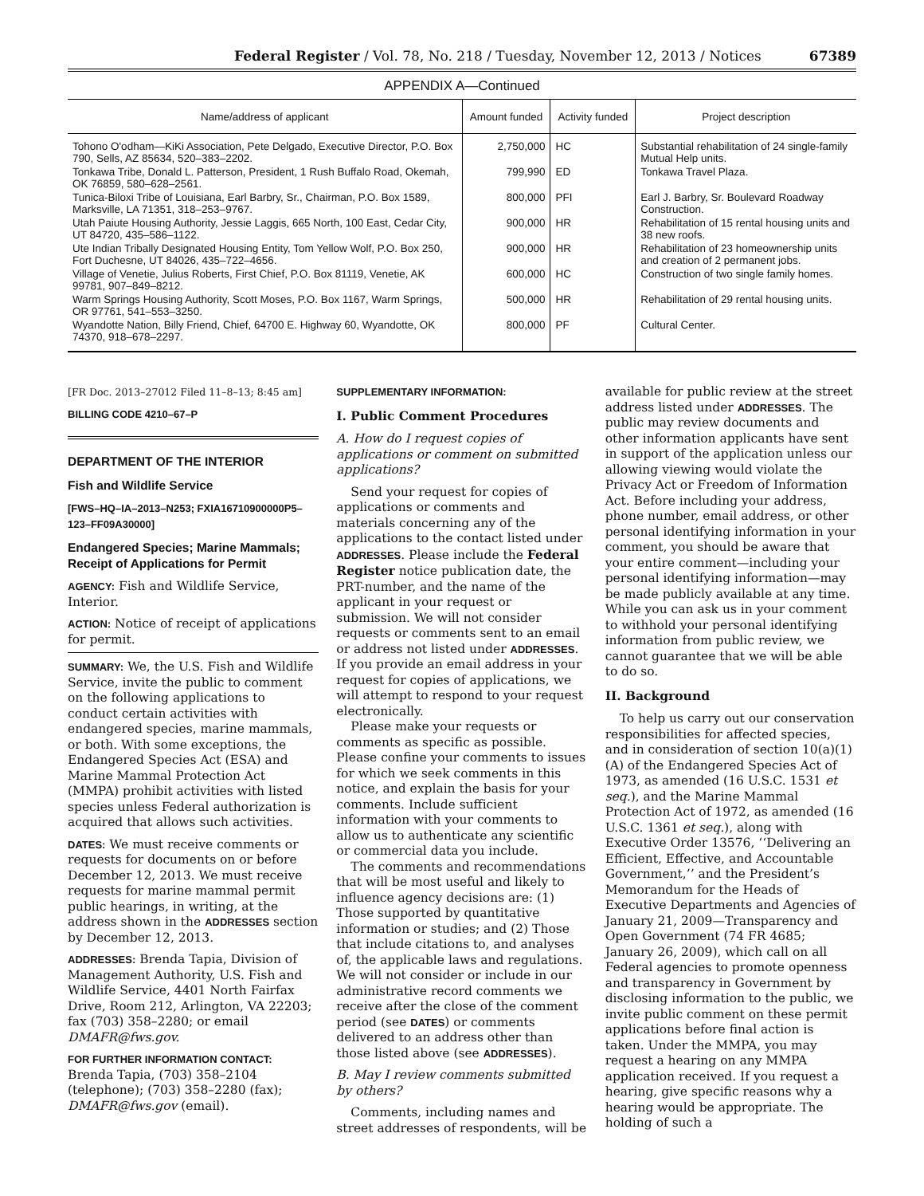Federal Register / Vol. 78, No. 218 / Tuesday, November 12, 2013 / Notices 67389
APPENDIX A—Continued
| Name/address of applicant | Amount funded | Activity funded | Project description |
| --- | --- | --- | --- |
| Tohono O'odham—KiKi Association, Pete Delgado, Executive Director, P.O. Box 790, Sells, AZ 85634, 520–383–2202. | 2,750,000 | HC | Substantial rehabilitation of 24 single-family Mutual Help units. |
| Tonkawa Tribe, Donald L. Patterson, President, 1 Rush Buffalo Road, Okemah, OK 76859, 580–628–2561. | 799,990 | ED | Tonkawa Travel Plaza. |
| Tunica-Biloxi Tribe of Louisiana, Earl Barbry, Sr., Chairman, P.O. Box 1589, Marksville, LA 71351, 318–253–9767. | 800,000 | PFI | Earl J. Barbry, Sr. Boulevard Roadway Construction. |
| Utah Paiute Housing Authority, Jessie Laggis, 665 North, 100 East, Cedar City, UT 84720, 435–586–1122. | 900,000 | HR | Rehabilitation of 15 rental housing units and 38 new roofs. |
| Ute Indian Tribally Designated Housing Entity, Tom Yellow Wolf, P.O. Box 250, Fort Duchesne, UT 84026, 435–722–4656. | 900,000 | HR | Rehabilitation of 23 homeownership units and creation of 2 permanent jobs. |
| Village of Venetie, Julius Roberts, First Chief, P.O. Box 81119, Venetie, AK 99781, 907–849–8212. | 600,000 | HC | Construction of two single family homes. |
| Warm Springs Housing Authority, Scott Moses, P.O. Box 1167, Warm Springs, OR 97761, 541–553–3250. | 500,000 | HR | Rehabilitation of 29 rental housing units. |
| Wyandotte Nation, Billy Friend, Chief, 64700 E. Highway 60, Wyandotte, OK 74370, 918–678–2297. | 800,000 | PF | Cultural Center. |
[FR Doc. 2013–27012 Filed 11–8–13; 8:45 am]
BILLING CODE 4210–67–P
DEPARTMENT OF THE INTERIOR
Fish and Wildlife Service
[FWS–HQ–IA–2013–N253; FXIA16710900000P5–123–FF09A30000]
Endangered Species; Marine Mammals; Receipt of Applications for Permit
AGENCY: Fish and Wildlife Service, Interior.
ACTION: Notice of receipt of applications for permit.
SUMMARY: We, the U.S. Fish and Wildlife Service, invite the public to comment on the following applications to conduct certain activities with endangered species, marine mammals, or both. With some exceptions, the Endangered Species Act (ESA) and Marine Mammal Protection Act (MMPA) prohibit activities with listed species unless Federal authorization is acquired that allows such activities.
DATES: We must receive comments or requests for documents on or before December 12, 2013. We must receive requests for marine mammal permit public hearings, in writing, at the address shown in the ADDRESSES section by December 12, 2013.
ADDRESSES: Brenda Tapia, Division of Management Authority, U.S. Fish and Wildlife Service, 4401 North Fairfax Drive, Room 212, Arlington, VA 22203; fax (703) 358–2280; or email DMAFR@fws.gov.
FOR FURTHER INFORMATION CONTACT: Brenda Tapia, (703) 358–2104 (telephone); (703) 358–2280 (fax); DMAFR@fws.gov (email).
SUPPLEMENTARY INFORMATION:
I. Public Comment Procedures
A. How do I request copies of applications or comment on submitted applications?
Send your request for copies of applications or comments and materials concerning any of the applications to the contact listed under ADDRESSES. Please include the Federal Register notice publication date, the PRT-number, and the name of the applicant in your request or submission. We will not consider requests or comments sent to an email or address not listed under ADDRESSES. If you provide an email address in your request for copies of applications, we will attempt to respond to your request electronically.
Please make your requests or comments as specific as possible. Please confine your comments to issues for which we seek comments in this notice, and explain the basis for your comments. Include sufficient information with your comments to allow us to authenticate any scientific or commercial data you include.
The comments and recommendations that will be most useful and likely to influence agency decisions are: (1) Those supported by quantitative information or studies; and (2) Those that include citations to, and analyses of, the applicable laws and regulations. We will not consider or include in our administrative record comments we receive after the close of the comment period (see DATES) or comments delivered to an address other than those listed above (see ADDRESSES).
B. May I review comments submitted by others?
Comments, including names and street addresses of respondents, will be
available for public review at the street address listed under ADDRESSES. The public may review documents and other information applicants have sent in support of the application unless our allowing viewing would violate the Privacy Act or Freedom of Information Act. Before including your address, phone number, email address, or other personal identifying information in your comment, you should be aware that your entire comment—including your personal identifying information—may be made publicly available at any time. While you can ask us in your comment to withhold your personal identifying information from public review, we cannot guarantee that we will be able to do so.
II. Background
To help us carry out our conservation responsibilities for affected species, and in consideration of section 10(a)(1)(A) of the Endangered Species Act of 1973, as amended (16 U.S.C. 1531 et seq.), and the Marine Mammal Protection Act of 1972, as amended (16 U.S.C. 1361 et seq.), along with Executive Order 13576, ‘‘Delivering an Efficient, Effective, and Accountable Government,’’ and the President’s Memorandum for the Heads of Executive Departments and Agencies of January 21, 2009—Transparency and Open Government (74 FR 4685; January 26, 2009), which call on all Federal agencies to promote openness and transparency in Government by disclosing information to the public, we invite public comment on these permit applications before final action is taken. Under the MMPA, you may request a hearing on any MMPA application received. If you request a hearing, give specific reasons why a hearing would be appropriate. The holding of such a